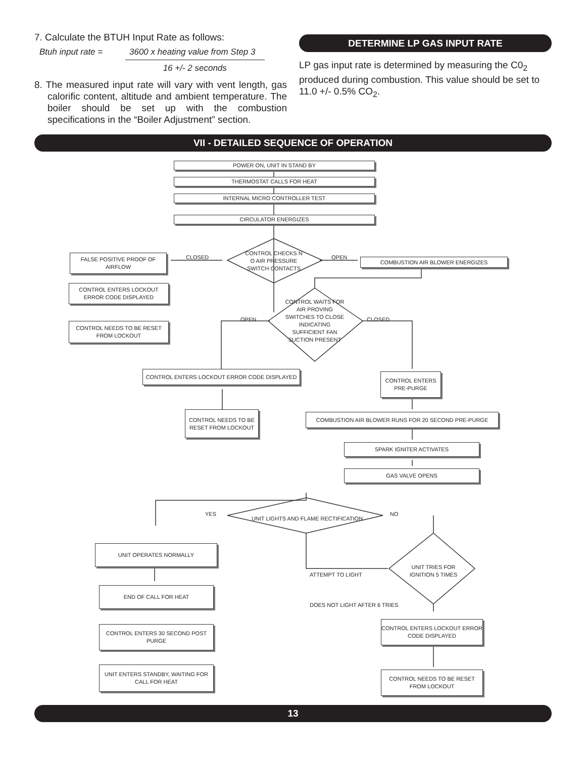7. Calculate the BTUH Input Rate as follows:
Btuh input rate = 3600 x heating value from Step 3
16 +/- 2 seconds
8. The measured input rate will vary with vent length, gas calorific content, altitude and ambient temperature. The boiler should be set up with the combustion specifications in the “Boiler Adjustment” section.
DETERMINE LP GAS INPUT RATE
LP gas input rate is determined by measuring the C0<sub>2</sub> produced during combustion. This value should be set to 11.0 +/- 0.5% CO<sub>2</sub>.
VII - DETAILED SEQUENCE OF OPERATION
POWER ON, UNIT IN STAND BY
THERMOSTAT CALLS FOR HEAT
INTERNAL MICRO CONTROLLER TEST
CIRCULATOR ENERGIZES
CONTROL CHECKS N O AIR PRESSURE SWITCH CONTACTS
CLOSED OPEN
FALSE POSITIVE PROOF OF AIRFLOW
COMBUSTION AIR BLOWER ENERGIZES
CONTROL ENTERS LOCKOUT ERROR CODE DISPLAYED
CONTROL NEEDS TO BE RESET FROM LOCKOUT
CONTROL WAITS FOR AIR PROVING SWITCHES TO CLOSE INDICATING SUFFICIENT FAN SUCTION PRESENT
OPEN CLOSED
CONTROL ENTERS LOCKOUT ERROR CODE DISPLAYED
CONTROL ENTERS PRE-PURGE
CONTROL NEEDS TO BE RESET FROM LOCKOUT
COMBUSTION AIR BLOWER RUNS FOR 20 SECOND PRE-PURGE
SPARK IGNITER ACTIVATES
GAS VALVE OPENS
YES
UNIT LIGHTS AND FLAME RECTIFICATION
NO
UNIT OPERATES NORMALLY
UNIT TRIES FOR IGNITION 5 TIMES
ATTEMPT TO LIGHT
END OF CALL FOR HEAT
DOES NOT LIGHT AFTER 6 TRIES
CONTROL ENTERS 30 SECOND POST PURGE
CONTROL ENTERS LOCKOUT ERROR CODE DISPLAYED
UNIT ENTERS STANDBY, WAITING FOR CALL FOR HEAT
CONTROL NEEDS TO BE RESET FROM LOCKOUT
13